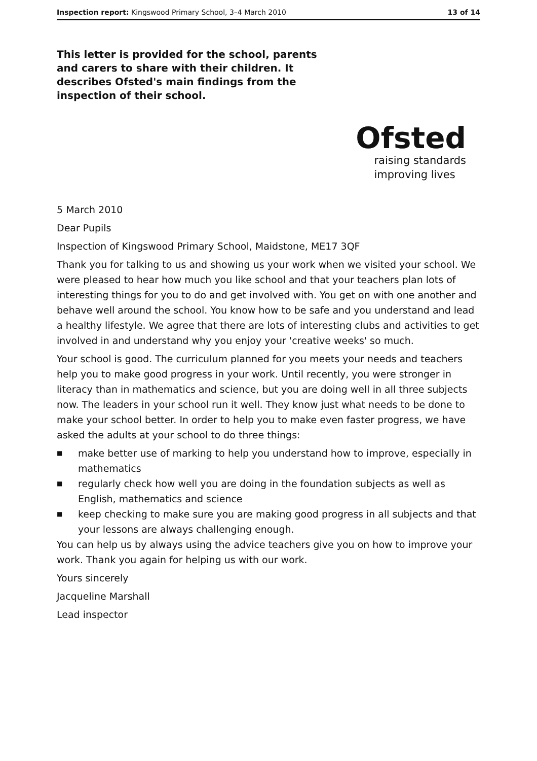Inspection report: Kingswood Primary School, 3–4 March 2010 13 of 14
This letter is provided for the school, parents and carers to share with their children. It describes Ofsted's main findings from the inspection of their school.
Ofsted
raising standards
improving lives
5 March 2010
Dear Pupils
Inspection of Kingswood Primary School, Maidstone, ME17 3QF
Thank you for talking to us and showing us your work when we visited your school. We were pleased to hear how much you like school and that your teachers plan lots of interesting things for you to do and get involved with. You get on with one another and behave well around the school. You know how to be safe and you understand and lead a healthy lifestyle. We agree that there are lots of interesting clubs and activities to get involved in and understand why you enjoy your 'creative weeks' so much.
Your school is good. The curriculum planned for you meets your needs and teachers help you to make good progress in your work. Until recently, you were stronger in literacy than in mathematics and science, but you are doing well in all three subjects now. The leaders in your school run it well. They know just what needs to be done to make your school better. In order to help you to make even faster progress, we have asked the adults at your school to do three things:
■ make better use of marking to help you understand how to improve, especially in mathematics
■ regularly check how well you are doing in the foundation subjects as well as English, mathematics and science
■ keep checking to make sure you are making good progress in all subjects and that your lessons are always challenging enough.
You can help us by always using the advice teachers give you on how to improve your work. Thank you again for helping us with our work.
Yours sincerely
Jacqueline Marshall
Lead inspector